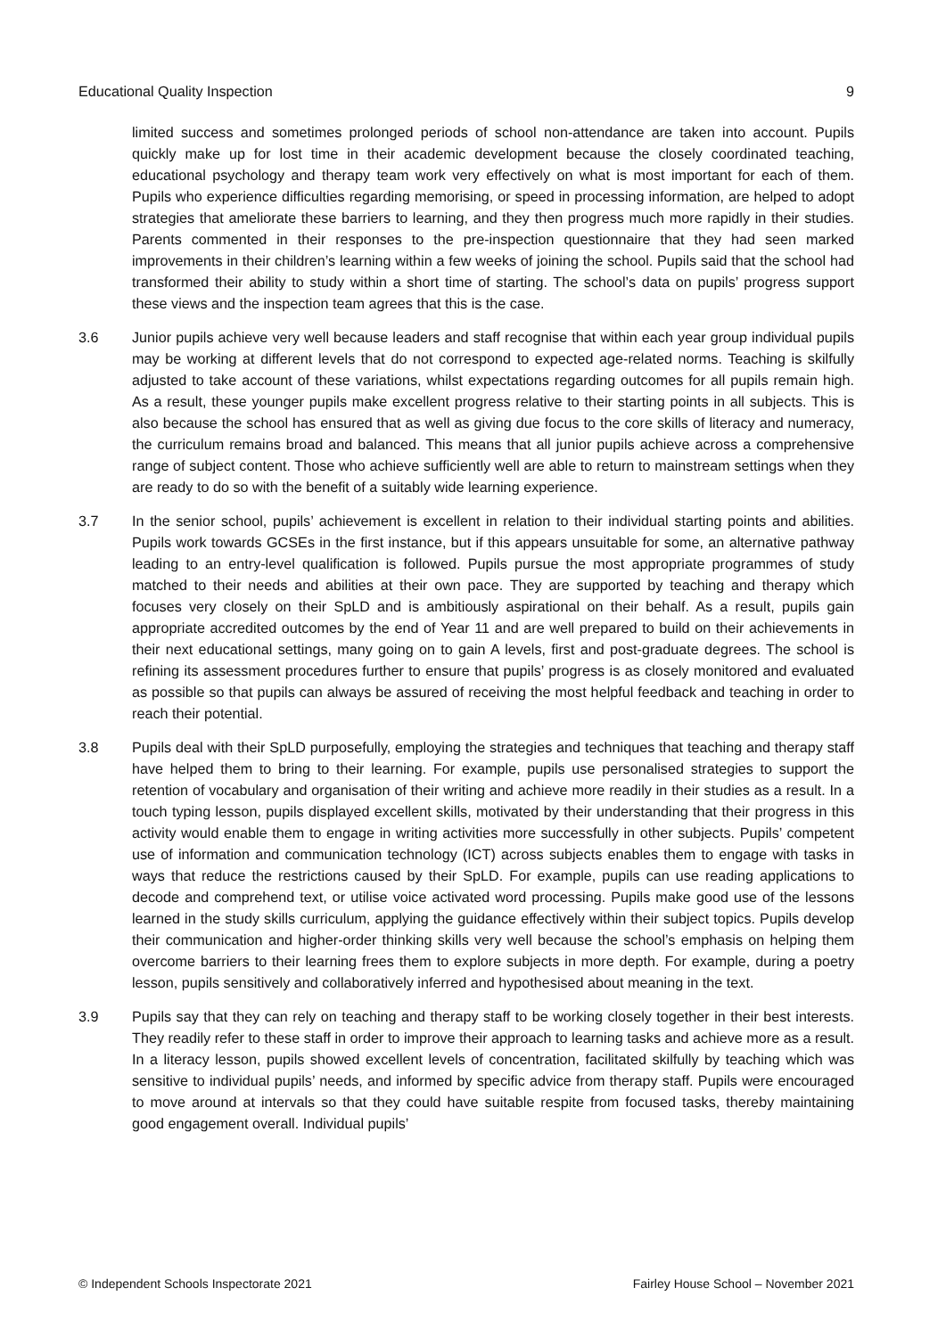Educational Quality Inspection 9
limited success and sometimes prolonged periods of school non-attendance are taken into account. Pupils quickly make up for lost time in their academic development because the closely coordinated teaching, educational psychology and therapy team work very effectively on what is most important for each of them. Pupils who experience difficulties regarding memorising, or speed in processing information, are helped to adopt strategies that ameliorate these barriers to learning, and they then progress much more rapidly in their studies. Parents commented in their responses to the pre-inspection questionnaire that they had seen marked improvements in their children’s learning within a few weeks of joining the school. Pupils said that the school had transformed their ability to study within a short time of starting. The school’s data on pupils’ progress support these views and the inspection team agrees that this is the case.
3.6 Junior pupils achieve very well because leaders and staff recognise that within each year group individual pupils may be working at different levels that do not correspond to expected age-related norms. Teaching is skilfully adjusted to take account of these variations, whilst expectations regarding outcomes for all pupils remain high. As a result, these younger pupils make excellent progress relative to their starting points in all subjects. This is also because the school has ensured that as well as giving due focus to the core skills of literacy and numeracy, the curriculum remains broad and balanced. This means that all junior pupils achieve across a comprehensive range of subject content. Those who achieve sufficiently well are able to return to mainstream settings when they are ready to do so with the benefit of a suitably wide learning experience.
3.7 In the senior school, pupils’ achievement is excellent in relation to their individual starting points and abilities. Pupils work towards GCSEs in the first instance, but if this appears unsuitable for some, an alternative pathway leading to an entry-level qualification is followed. Pupils pursue the most appropriate programmes of study matched to their needs and abilities at their own pace. They are supported by teaching and therapy which focuses very closely on their SpLD and is ambitiously aspirational on their behalf. As a result, pupils gain appropriate accredited outcomes by the end of Year 11 and are well prepared to build on their achievements in their next educational settings, many going on to gain A levels, first and post-graduate degrees. The school is refining its assessment procedures further to ensure that pupils’ progress is as closely monitored and evaluated as possible so that pupils can always be assured of receiving the most helpful feedback and teaching in order to reach their potential.
3.8 Pupils deal with their SpLD purposefully, employing the strategies and techniques that teaching and therapy staff have helped them to bring to their learning. For example, pupils use personalised strategies to support the retention of vocabulary and organisation of their writing and achieve more readily in their studies as a result. In a touch typing lesson, pupils displayed excellent skills, motivated by their understanding that their progress in this activity would enable them to engage in writing activities more successfully in other subjects. Pupils’ competent use of information and communication technology (ICT) across subjects enables them to engage with tasks in ways that reduce the restrictions caused by their SpLD. For example, pupils can use reading applications to decode and comprehend text, or utilise voice activated word processing. Pupils make good use of the lessons learned in the study skills curriculum, applying the guidance effectively within their subject topics. Pupils develop their communication and higher-order thinking skills very well because the school’s emphasis on helping them overcome barriers to their learning frees them to explore subjects in more depth. For example, during a poetry lesson, pupils sensitively and collaboratively inferred and hypothesised about meaning in the text.
3.9 Pupils say that they can rely on teaching and therapy staff to be working closely together in their best interests. They readily refer to these staff in order to improve their approach to learning tasks and achieve more as a result. In a literacy lesson, pupils showed excellent levels of concentration, facilitated skilfully by teaching which was sensitive to individual pupils’ needs, and informed by specific advice from therapy staff. Pupils were encouraged to move around at intervals so that they could have suitable respite from focused tasks, thereby maintaining good engagement overall. Individual pupils’
© Independent Schools Inspectorate 2021 Fairley House School – November 2021